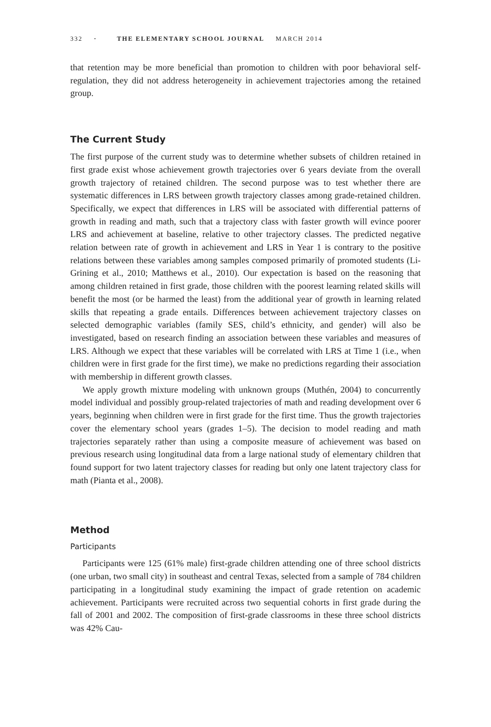332 · THE ELEMENTARY SCHOOL JOURNAL MARCH 2014
that retention may be more beneficial than promotion to children with poor behavioral self-regulation, they did not address heterogeneity in achievement trajectories among the retained group.
The Current Study
The first purpose of the current study was to determine whether subsets of children retained in first grade exist whose achievement growth trajectories over 6 years deviate from the overall growth trajectory of retained children. The second purpose was to test whether there are systematic differences in LRS between growth trajectory classes among grade-retained children. Specifically, we expect that differences in LRS will be associated with differential patterns of growth in reading and math, such that a trajectory class with faster growth will evince poorer LRS and achievement at baseline, relative to other trajectory classes. The predicted negative relation between rate of growth in achievement and LRS in Year 1 is contrary to the positive relations between these variables among samples composed primarily of promoted students (Li-Grining et al., 2010; Matthews et al., 2010). Our expectation is based on the reasoning that among children retained in first grade, those children with the poorest learning related skills will benefit the most (or be harmed the least) from the additional year of growth in learning related skills that repeating a grade entails. Differences between achievement trajectory classes on selected demographic variables (family SES, child’s ethnicity, and gender) will also be investigated, based on research finding an association between these variables and measures of LRS. Although we expect that these variables will be correlated with LRS at Time 1 (i.e., when children were in first grade for the first time), we make no predictions regarding their association with membership in different growth classes.
We apply growth mixture modeling with unknown groups (Muthén, 2004) to concurrently model individual and possibly group-related trajectories of math and reading development over 6 years, beginning when children were in first grade for the first time. Thus the growth trajectories cover the elementary school years (grades 1–5). The decision to model reading and math trajectories separately rather than using a composite measure of achievement was based on previous research using longitudinal data from a large national study of elementary children that found support for two latent trajectory classes for reading but only one latent trajectory class for math (Pianta et al., 2008).
Method
Participants
Participants were 125 (61% male) first-grade children attending one of three school districts (one urban, two small city) in southeast and central Texas, selected from a sample of 784 children participating in a longitudinal study examining the impact of grade retention on academic achievement. Participants were recruited across two sequential cohorts in first grade during the fall of 2001 and 2002. The composition of first-grade classrooms in these three school districts was 42% Cau-